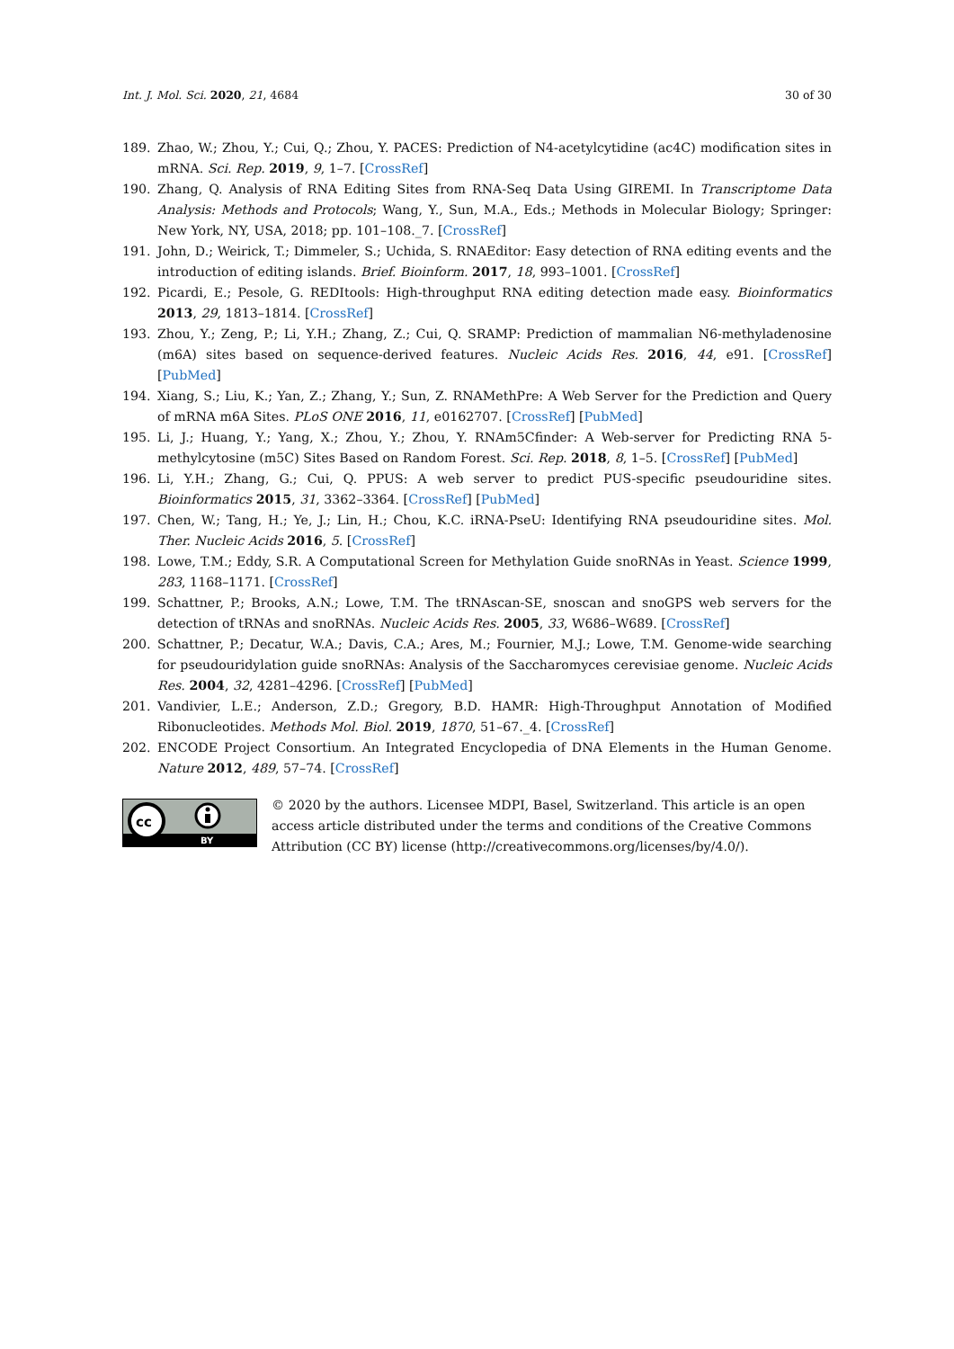Int. J. Mol. Sci. 2020, 21, 4684 30 of 30
189. Zhao, W.; Zhou, Y.; Cui, Q.; Zhou, Y. PACES: Prediction of N4-acetylcytidine (ac4C) modification sites in mRNA. Sci. Rep. 2019, 9, 1–7. [CrossRef]
190. Zhang, Q. Analysis of RNA Editing Sites from RNA-Seq Data Using GIREMI. In Transcriptome Data Analysis: Methods and Protocols; Wang, Y., Sun, M.A., Eds.; Methods in Molecular Biology; Springer: New York, NY, USA, 2018; pp. 101–108._7. [CrossRef]
191. John, D.; Weirick, T.; Dimmeler, S.; Uchida, S. RNAEditor: Easy detection of RNA editing events and the introduction of editing islands. Brief. Bioinform. 2017, 18, 993–1001. [CrossRef]
192. Picardi, E.; Pesole, G. REDItools: High-throughput RNA editing detection made easy. Bioinformatics 2013, 29, 1813–1814. [CrossRef]
193. Zhou, Y.; Zeng, P.; Li, Y.H.; Zhang, Z.; Cui, Q. SRAMP: Prediction of mammalian N6-methyladenosine (m6A) sites based on sequence-derived features. Nucleic Acids Res. 2016, 44, e91. [CrossRef] [PubMed]
194. Xiang, S.; Liu, K.; Yan, Z.; Zhang, Y.; Sun, Z. RNAMethPre: A Web Server for the Prediction and Query of mRNA m6A Sites. PLoS ONE 2016, 11, e0162707. [CrossRef] [PubMed]
195. Li, J.; Huang, Y.; Yang, X.; Zhou, Y.; Zhou, Y. RNAm5Cfinder: A Web-server for Predicting RNA 5-methylcytosine (m5C) Sites Based on Random Forest. Sci. Rep. 2018, 8, 1–5. [CrossRef] [PubMed]
196. Li, Y.H.; Zhang, G.; Cui, Q. PPUS: A web server to predict PUS-specific pseudouridine sites. Bioinformatics 2015, 31, 3362–3364. [CrossRef] [PubMed]
197. Chen, W.; Tang, H.; Ye, J.; Lin, H.; Chou, K.C. iRNA-PseU: Identifying RNA pseudouridine sites. Mol. Ther. Nucleic Acids 2016, 5. [CrossRef]
198. Lowe, T.M.; Eddy, S.R. A Computational Screen for Methylation Guide snoRNAs in Yeast. Science 1999, 283, 1168–1171. [CrossRef]
199. Schattner, P.; Brooks, A.N.; Lowe, T.M. The tRNAscan-SE, snoscan and snoGPS web servers for the detection of tRNAs and snoRNAs. Nucleic Acids Res. 2005, 33, W686–W689. [CrossRef]
200. Schattner, P.; Decatur, W.A.; Davis, C.A.; Ares, M.; Fournier, M.J.; Lowe, T.M. Genome-wide searching for pseudouridylation guide snoRNAs: Analysis of the Saccharomyces cerevisiae genome. Nucleic Acids Res. 2004, 32, 4281–4296. [CrossRef] [PubMed]
201. Vandivier, L.E.; Anderson, Z.D.; Gregory, B.D. HAMR: High-Throughput Annotation of Modified Ribonucleotides. Methods Mol. Biol. 2019, 1870, 51–67._4. [CrossRef]
202. ENCODE Project Consortium. An Integrated Encyclopedia of DNA Elements in the Human Genome. Nature 2012, 489, 57–74. [CrossRef]
cc
BY
© 2020 by the authors. Licensee MDPI, Basel, Switzerland. This article is an open access article distributed under the terms and conditions of the Creative Commons Attribution (CC BY) license (http://creativecommons.org/licenses/by/4.0/).